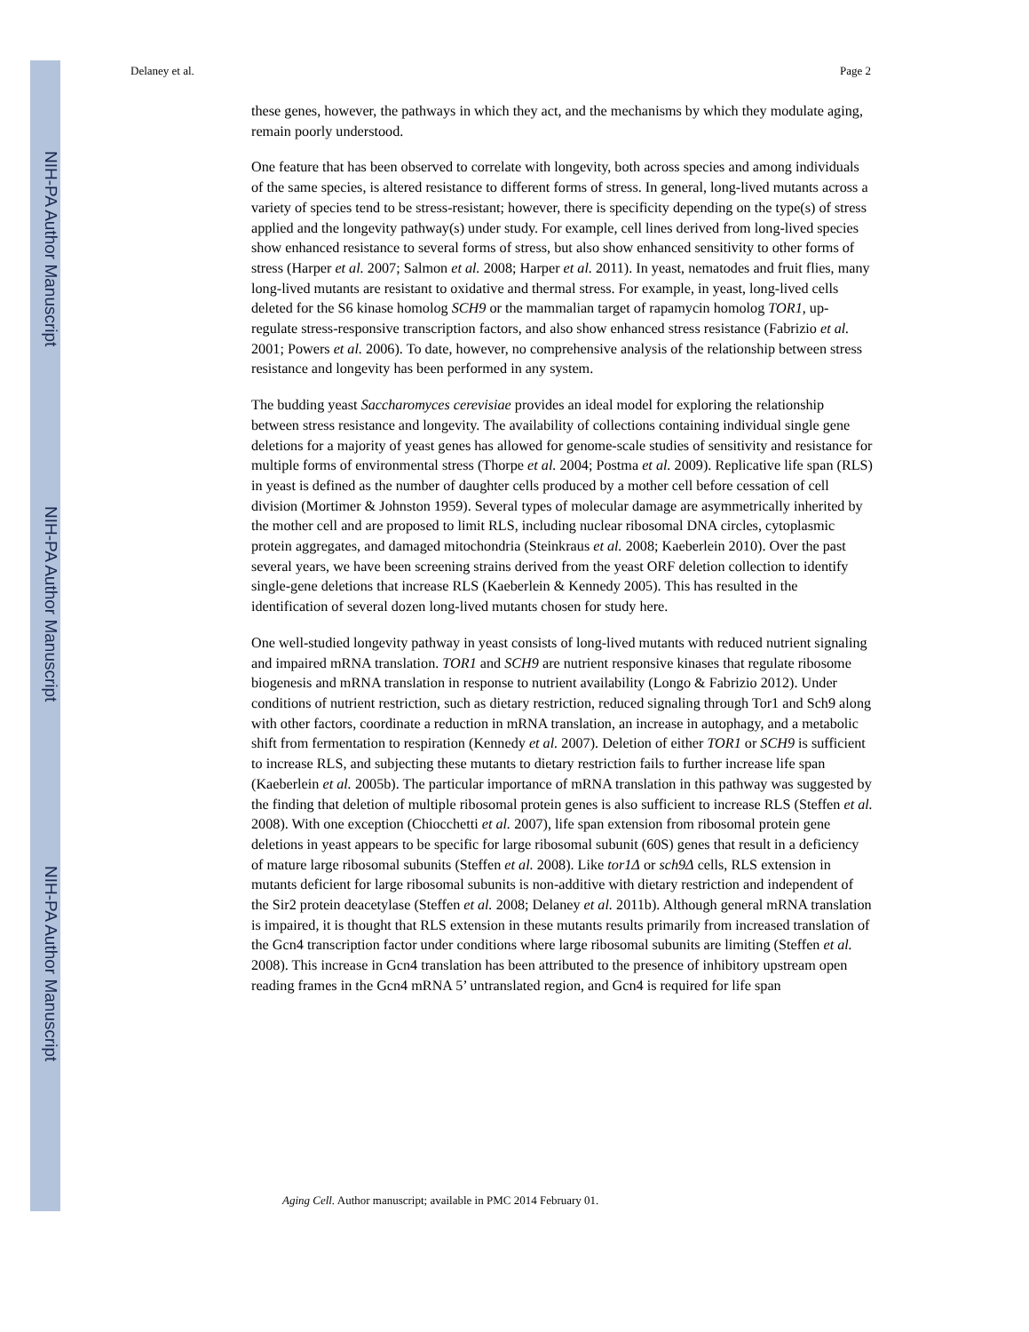NIH-PA Author Manuscript
NIH-PA Author Manuscript
NIH-PA Author Manuscript
Delaney et al. Page 2
these genes, however, the pathways in which they act, and the mechanisms by which they modulate aging, remain poorly understood.
One feature that has been observed to correlate with longevity, both across species and among individuals of the same species, is altered resistance to different forms of stress. In general, long-lived mutants across a variety of species tend to be stress-resistant; however, there is specificity depending on the type(s) of stress applied and the longevity pathway(s) under study. For example, cell lines derived from long-lived species show enhanced resistance to several forms of stress, but also show enhanced sensitivity to other forms of stress (Harper et al. 2007; Salmon et al. 2008; Harper et al. 2011). In yeast, nematodes and fruit flies, many long-lived mutants are resistant to oxidative and thermal stress. For example, in yeast, long-lived cells deleted for the S6 kinase homolog SCH9 or the mammalian target of rapamycin homolog TOR1, up-regulate stress-responsive transcription factors, and also show enhanced stress resistance (Fabrizio et al. 2001; Powers et al. 2006). To date, however, no comprehensive analysis of the relationship between stress resistance and longevity has been performed in any system.
The budding yeast Saccharomyces cerevisiae provides an ideal model for exploring the relationship between stress resistance and longevity. The availability of collections containing individual single gene deletions for a majority of yeast genes has allowed for genome-scale studies of sensitivity and resistance for multiple forms of environmental stress (Thorpe et al. 2004; Postma et al. 2009). Replicative life span (RLS) in yeast is defined as the number of daughter cells produced by a mother cell before cessation of cell division (Mortimer & Johnston 1959). Several types of molecular damage are asymmetrically inherited by the mother cell and are proposed to limit RLS, including nuclear ribosomal DNA circles, cytoplasmic protein aggregates, and damaged mitochondria (Steinkraus et al. 2008; Kaeberlein 2010). Over the past several years, we have been screening strains derived from the yeast ORF deletion collection to identify single-gene deletions that increase RLS (Kaeberlein & Kennedy 2005). This has resulted in the identification of several dozen long-lived mutants chosen for study here.
One well-studied longevity pathway in yeast consists of long-lived mutants with reduced nutrient signaling and impaired mRNA translation. TOR1 and SCH9 are nutrient responsive kinases that regulate ribosome biogenesis and mRNA translation in response to nutrient availability (Longo & Fabrizio 2012). Under conditions of nutrient restriction, such as dietary restriction, reduced signaling through Tor1 and Sch9 along with other factors, coordinate a reduction in mRNA translation, an increase in autophagy, and a metabolic shift from fermentation to respiration (Kennedy et al. 2007). Deletion of either TOR1 or SCH9 is sufficient to increase RLS, and subjecting these mutants to dietary restriction fails to further increase life span (Kaeberlein et al. 2005b). The particular importance of mRNA translation in this pathway was suggested by the finding that deletion of multiple ribosomal protein genes is also sufficient to increase RLS (Steffen et al. 2008). With one exception (Chiocchetti et al. 2007), life span extension from ribosomal protein gene deletions in yeast appears to be specific for large ribosomal subunit (60S) genes that result in a deficiency of mature large ribosomal subunits (Steffen et al. 2008). Like tor1Δ or sch9Δ cells, RLS extension in mutants deficient for large ribosomal subunits is non-additive with dietary restriction and independent of the Sir2 protein deacetylase (Steffen et al. 2008; Delaney et al. 2011b). Although general mRNA translation is impaired, it is thought that RLS extension in these mutants results primarily from increased translation of the Gcn4 transcription factor under conditions where large ribosomal subunits are limiting (Steffen et al. 2008). This increase in Gcn4 translation has been attributed to the presence of inhibitory upstream open reading frames in the Gcn4 mRNA 5’ untranslated region, and Gcn4 is required for life span
Aging Cell. Author manuscript; available in PMC 2014 February 01.